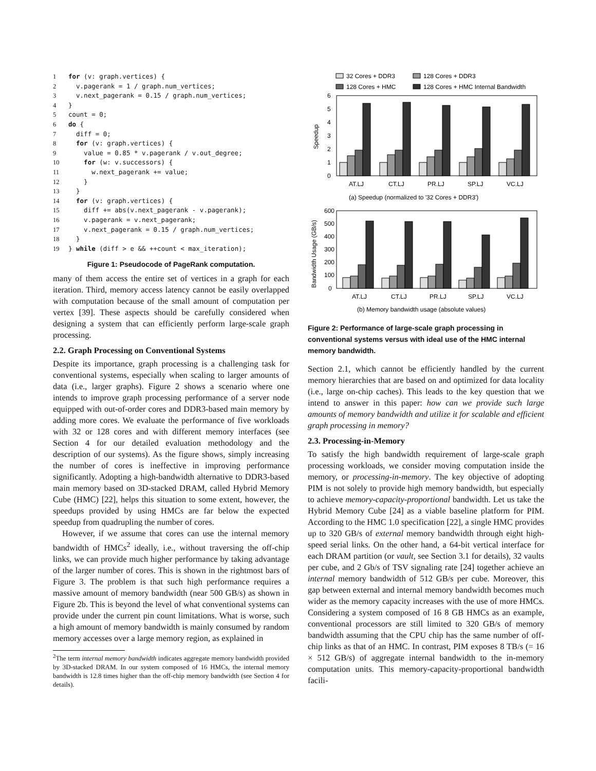1 for (v: graph.vertices) {
2  v.pagerank = 1 / graph.num_vertices;
3  v.next_pagerank = 0.15 / graph.num_vertices;
4}
5count = 0;
6 do {
7  diff = 0;
8  for (v: graph.vertices) {
9    value = 0.85 * v.pagerank / v.out_degree;
10    for (w: v.successors) {
11      w.next_pagerank += value;
12    }
13  }
14  for (v: graph.vertices) {
15    diff += abs(v.next_pagerank - v.pagerank);
16    v.pagerank = v.next_pagerank;
17    v.next_pagerank = 0.15 / graph.num_vertices;
18  }
19} while (diff > e && ++count < max_iteration);
Figure 1: Pseudocode of PageRank computation.
many of them access the entire set of vertices in a graph for each iteration. Third, memory access latency cannot be easily overlapped with computation because of the small amount of computation per vertex [39]. These aspects should be carefully considered when designing a system that can efficiently perform large-scale graph processing.
2.2. Graph Processing on Conventional Systems
Despite its importance, graph processing is a challenging task for conventional systems, especially when scaling to larger amounts of data (i.e., larger graphs). Figure 2 shows a scenario where one intends to improve graph processing performance of a server node equipped with out-of-order cores and DDR3-based main memory by adding more cores. We evaluate the performance of five workloads with 32 or 128 cores and with different memory interfaces (see Section 4 for our detailed evaluation methodology and the description of our systems). As the figure shows, simply increasing the number of cores is ineffective in improving performance significantly. Adopting a high-bandwidth alternative to DDR3-based main memory based on 3D-stacked DRAM, called Hybrid Memory Cube (HMC) [22], helps this situation to some extent, however, the speedups provided by using HMCs are far below the expected speedup from quadrupling the number of cores.
However, if we assume that cores can use the internal memory bandwidth of HMCs<sup>2</sup> ideally, i.e., without traversing the off-chip links, we can provide much higher performance by taking advantage of the larger number of cores. This is shown in the rightmost bars of Figure 3. The problem is that such high performance requires a massive amount of memory bandwidth (near 500 GB/s) as shown in Figure 2b. This is beyond the level of what conventional systems can provide under the current pin count limitations. What is worse, such a high amount of memory bandwidth is mainly consumed by random memory accesses over a large memory region, as explained in
<sup>2</sup> The term internal memory bandwidth indicates aggregate memory bandwidth provided by 3D-stacked DRAM. In our system composed of 16 HMCs, the internal memory bandwidth is 12.8 times higher than the off-chip memory bandwidth (see Section 4 for details).
32 Cores + DDR3
128 Cores + DDR3
128 Cores + HMC
128 Cores + HMC Internal Bandwidth
6
5
4
3
2
1
0
Speedup
AT.LJ
CT.LJ
PR.LJ
SP.LJ
VC.LJ
(a) Speedup (normalized to '32 Cores + DDR3')
600
500
400
300
200
100
0
Bandwidth Usage (GB/s)
AT.LJ
CT.LJ
PR.LJ
SP.LJ
VC.LJ
(b) Memory bandwidth usage (absolute values)
Figure 2: Performance of large-scale graph processing in conventional systems versus with ideal use of the HMC internal memory bandwidth.
Section 2.1, which cannot be efficiently handled by the current memory hierarchies that are based on and optimized for data locality (i.e., large on-chip caches). This leads to the key question that we intend to answer in this paper: how can we provide such large amounts of memory bandwidth and utilize it for scalable and efficient graph processing in memory?
2.3. Processing-in-Memory
To satisfy the high bandwidth requirement of large-scale graph processing workloads, we consider moving computation inside the memory, or processing-in-memory. The key objective of adopting PIM is not solely to provide high memory bandwidth, but especially to achieve memory-capacity-proportional bandwidth. Let us take the Hybrid Memory Cube [24] as a viable baseline platform for PIM. According to the HMC 1.0 specification [22], a single HMC provides up to 320 GB/s of external memory bandwidth through eight high-speed serial links. On the other hand, a 64-bit vertical interface for each DRAM partition (or vault, see Section 3.1 for details), 32 vaults per cube, and 2 Gb/s of TSV signaling rate [24] together achieve an internal memory bandwidth of 512 GB/s per cube. Moreover, this gap between external and internal memory bandwidth becomes much wider as the memory capacity increases with the use of more HMCs. Considering a system composed of 16 8 GB HMCs as an example, conventional processors are still limited to 320 GB/s of memory bandwidth assuming that the CPU chip has the same number of off-chip links as that of an HMC. In contrast, PIM exposes 8 TB/s (= 16 × 512 GB/s) of aggregate internal bandwidth to the in-memory computation units. This memory-capacity-proportional bandwidth facili-